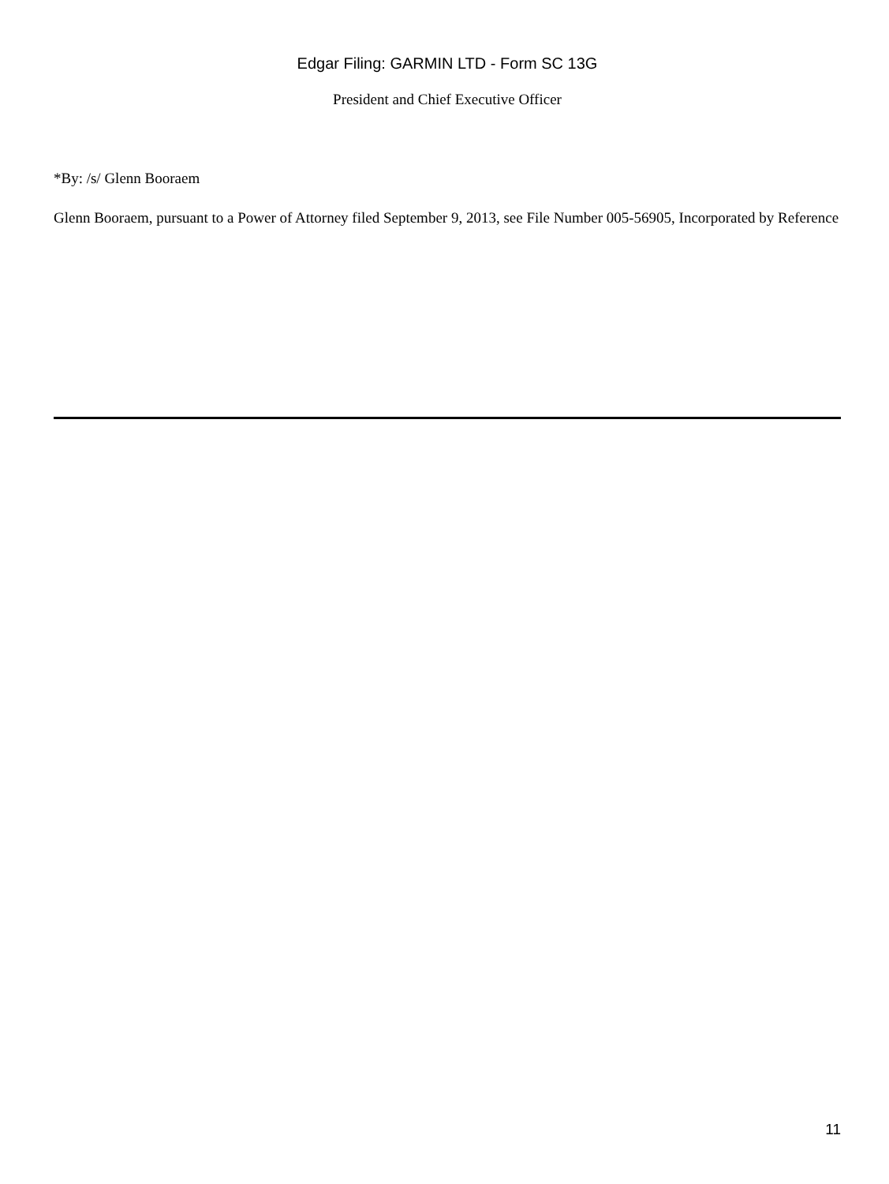Edgar Filing: GARMIN LTD - Form SC 13G
President and Chief Executive Officer
*By: /s/ Glenn Booraem
Glenn Booraem, pursuant to a Power of Attorney filed September 9, 2013, see File Number 005-56905, Incorporated by Reference
11